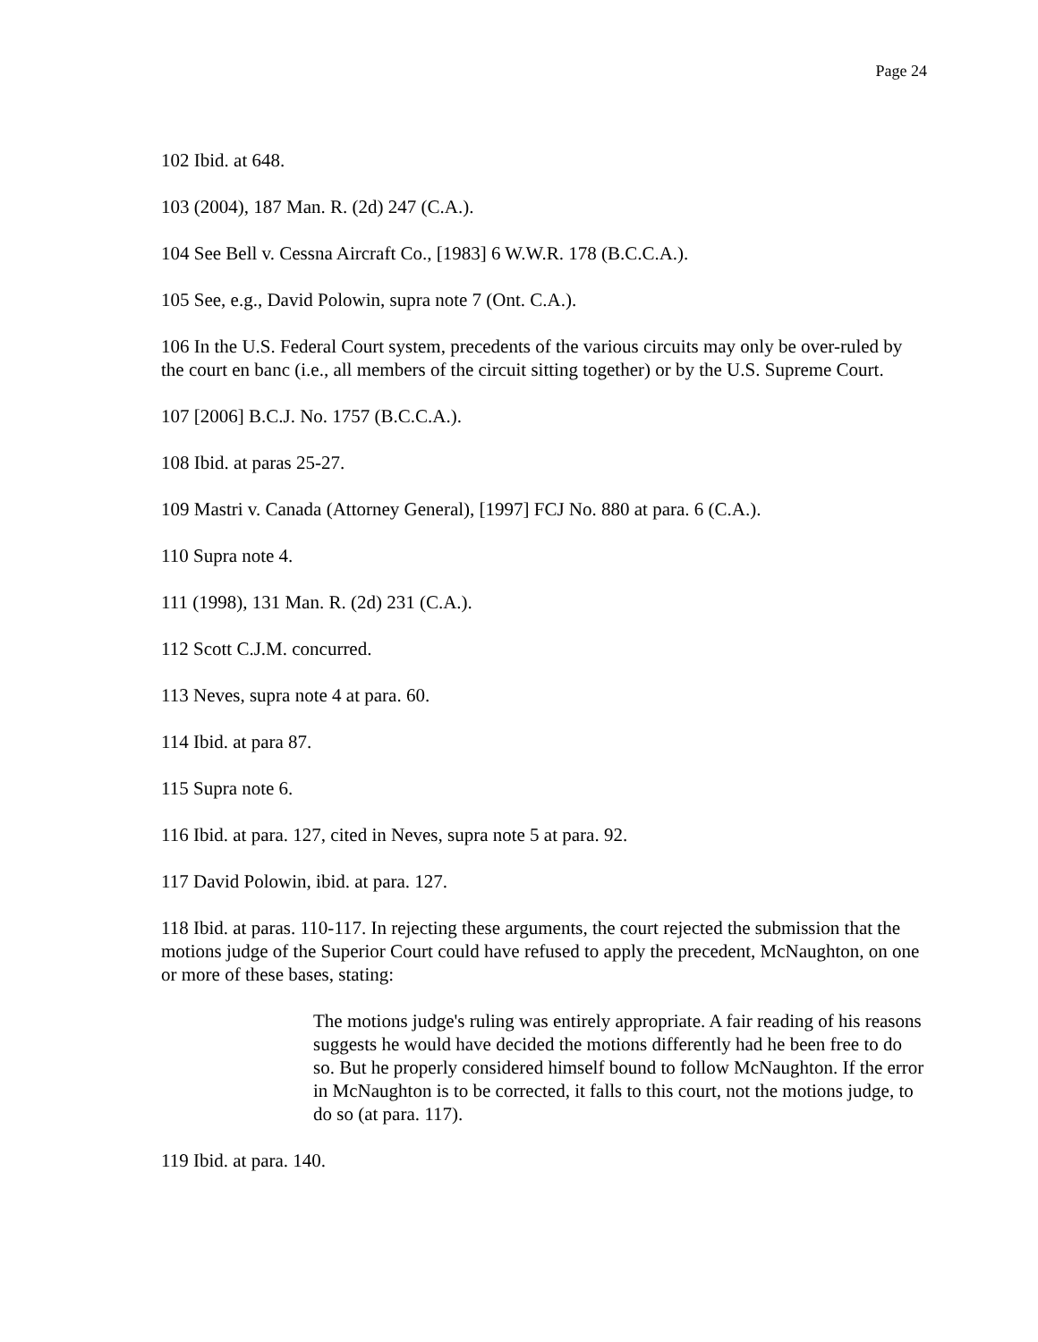Page 24
102 Ibid. at 648.
103 (2004), 187 Man. R. (2d) 247 (C.A.).
104 See Bell v. Cessna Aircraft Co., [1983] 6 W.W.R. 178 (B.C.C.A.).
105 See, e.g., David Polowin, supra note 7 (Ont. C.A.).
106 In the U.S. Federal Court system, precedents of the various circuits may only be over-ruled by the court en banc (i.e., all members of the circuit sitting together) or by the U.S. Supreme Court.
107 [2006] B.C.J. No. 1757 (B.C.C.A.).
108 Ibid. at paras 25-27.
109 Mastri v. Canada (Attorney General), [1997] FCJ No. 880 at para. 6 (C.A.).
110 Supra note 4.
111 (1998), 131 Man. R. (2d) 231 (C.A.).
112 Scott C.J.M. concurred.
113 Neves, supra note 4 at para. 60.
114 Ibid. at para 87.
115 Supra note 6.
116 Ibid. at para. 127, cited in Neves, supra note 5 at para. 92.
117 David Polowin, ibid. at para. 127.
118 Ibid. at paras. 110-117. In rejecting these arguments, the court rejected the submission that the motions judge of the Superior Court could have refused to apply the precedent, McNaughton, on one or more of these bases, stating:
The motions judge's ruling was entirely appropriate. A fair reading of his reasons suggests he would have decided the motions differently had he been free to do so. But he properly considered himself bound to follow McNaughton. If the error in McNaughton is to be corrected, it falls to this court, not the motions judge, to do so (at para. 117).
119 Ibid. at para. 140.